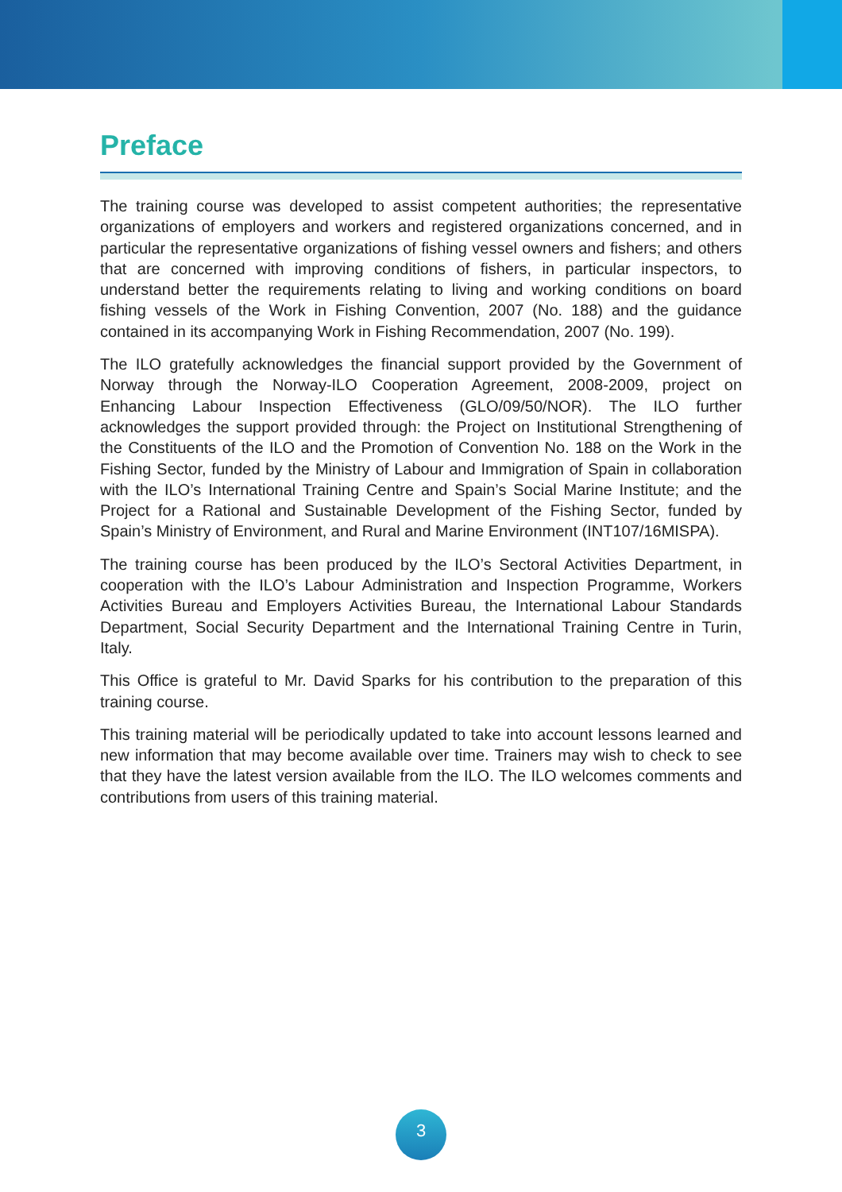Preface
The training course was developed to assist competent authorities; the representative organizations of employers and workers and registered organizations concerned, and in particular the representative organizations of fishing vessel owners and fishers; and others that are concerned with improving conditions of fishers, in particular inspectors, to understand better the requirements relating to living and working conditions on board fishing vessels of the Work in Fishing Convention, 2007 (No. 188) and the guidance contained in its accompanying Work in Fishing Recommendation, 2007 (No. 199).
The ILO gratefully acknowledges the financial support provided by the Government of Norway through the Norway-ILO Cooperation Agreement, 2008-2009, project on Enhancing Labour Inspection Effectiveness (GLO/09/50/NOR). The ILO further acknowledges the support provided through: the Project on Institutional Strengthening of the Constituents of the ILO and the Promotion of Convention No. 188 on the Work in the Fishing Sector, funded by the Ministry of Labour and Immigration of Spain in collaboration with the ILO’s International Training Centre and Spain’s Social Marine Institute; and the Project for a Rational and Sustainable Development of the Fishing Sector, funded by Spain’s Ministry of Environment, and Rural and Marine Environment (INT107/16MISPA).
The training course has been produced by the ILO’s Sectoral Activities Department, in cooperation with the ILO’s Labour Administration and Inspection Programme, Workers Activities Bureau and Employers Activities Bureau, the International Labour Standards Department, Social Security Department and the International Training Centre in Turin, Italy.
This Office is grateful to Mr. David Sparks for his contribution to the preparation of this training course.
This training material will be periodically updated to take into account lessons learned and new information that may become available over time. Trainers may wish to check to see that they have the latest version available from the ILO. The ILO welcomes comments and contributions from users of this training material.
3